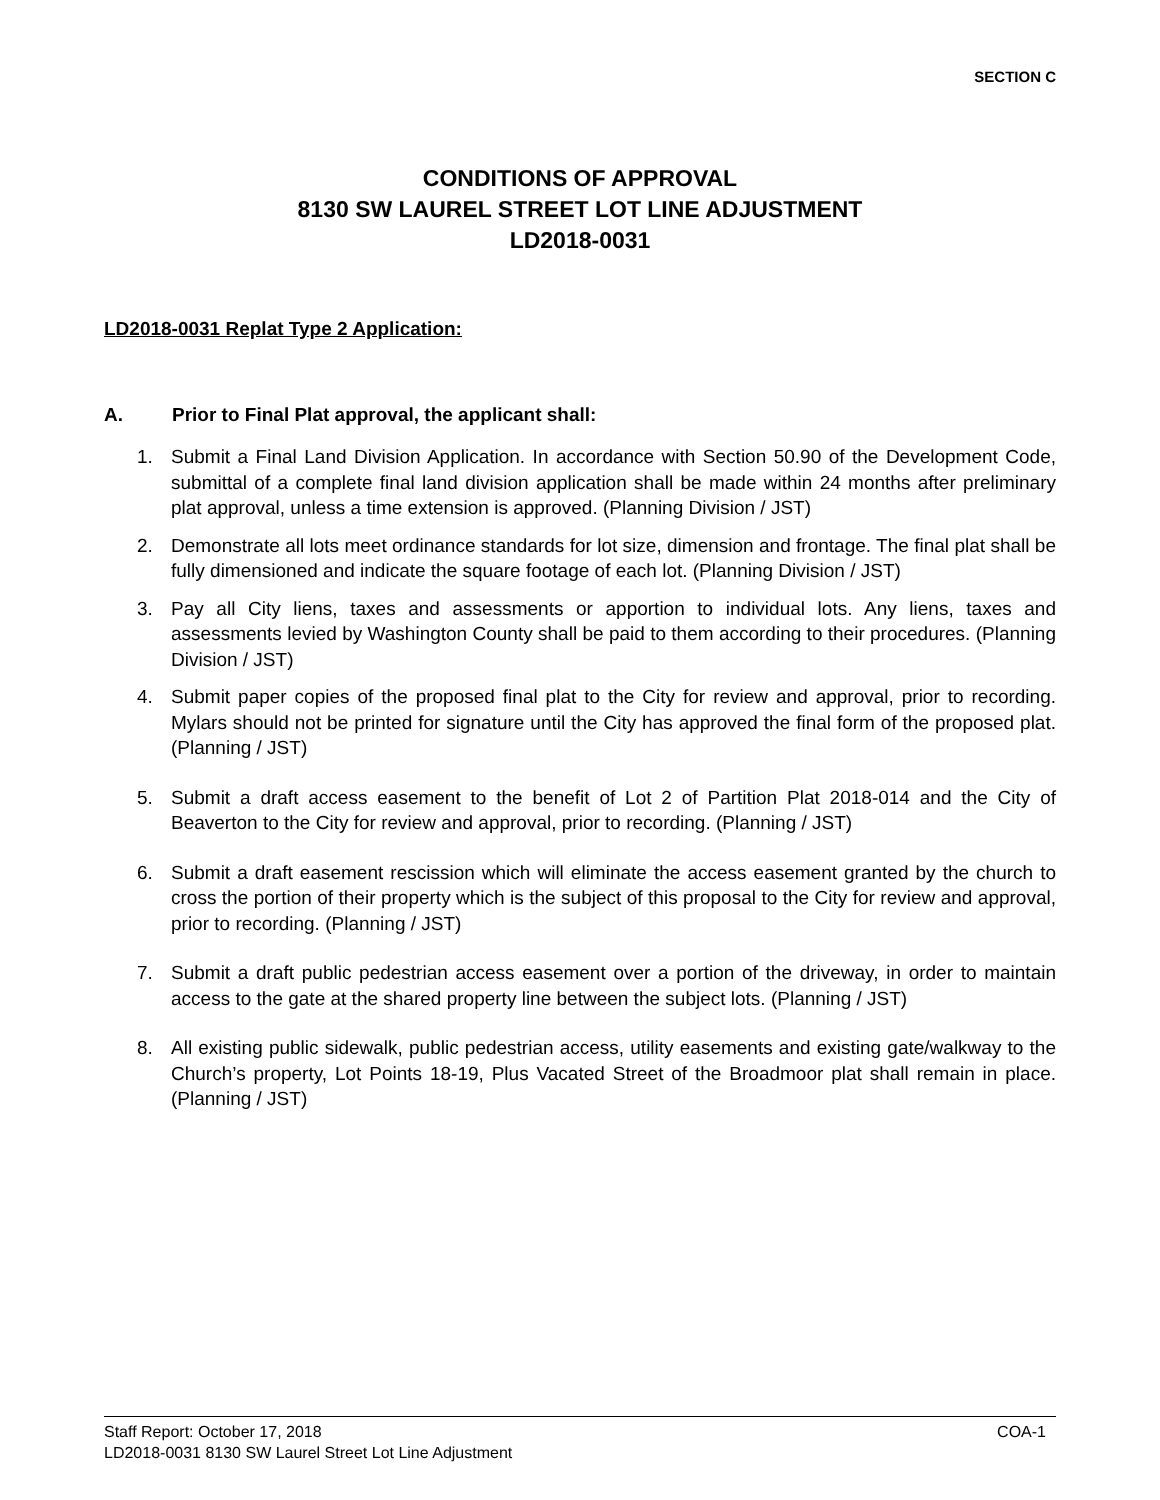SECTION C
CONDITIONS OF APPROVAL
8130 SW LAUREL STREET LOT LINE ADJUSTMENT
LD2018-0031
LD2018-0031 Replat Type 2 Application:
A. Prior to Final Plat approval, the applicant shall:
1. Submit a Final Land Division Application. In accordance with Section 50.90 of the Development Code, submittal of a complete final land division application shall be made within 24 months after preliminary plat approval, unless a time extension is approved. (Planning Division / JST)
2. Demonstrate all lots meet ordinance standards for lot size, dimension and frontage. The final plat shall be fully dimensioned and indicate the square footage of each lot. (Planning Division / JST)
3. Pay all City liens, taxes and assessments or apportion to individual lots. Any liens, taxes and assessments levied by Washington County shall be paid to them according to their procedures. (Planning Division / JST)
4. Submit paper copies of the proposed final plat to the City for review and approval, prior to recording. Mylars should not be printed for signature until the City has approved the final form of the proposed plat. (Planning / JST)
5. Submit a draft access easement to the benefit of Lot 2 of Partition Plat 2018-014 and the City of Beaverton to the City for review and approval, prior to recording. (Planning / JST)
6. Submit a draft easement rescission which will eliminate the access easement granted by the church to cross the portion of their property which is the subject of this proposal to the City for review and approval, prior to recording. (Planning / JST)
7. Submit a draft public pedestrian access easement over a portion of the driveway, in order to maintain access to the gate at the shared property line between the subject lots. (Planning / JST)
8. All existing public sidewalk, public pedestrian access, utility easements and existing gate/walkway to the Church’s property, Lot Points 18-19, Plus Vacated Street of the Broadmoor plat shall remain in place. (Planning / JST)
COA-1 Staff Report: October 17, 2018
LD2018-0031 8130 SW Laurel Street Lot Line Adjustment